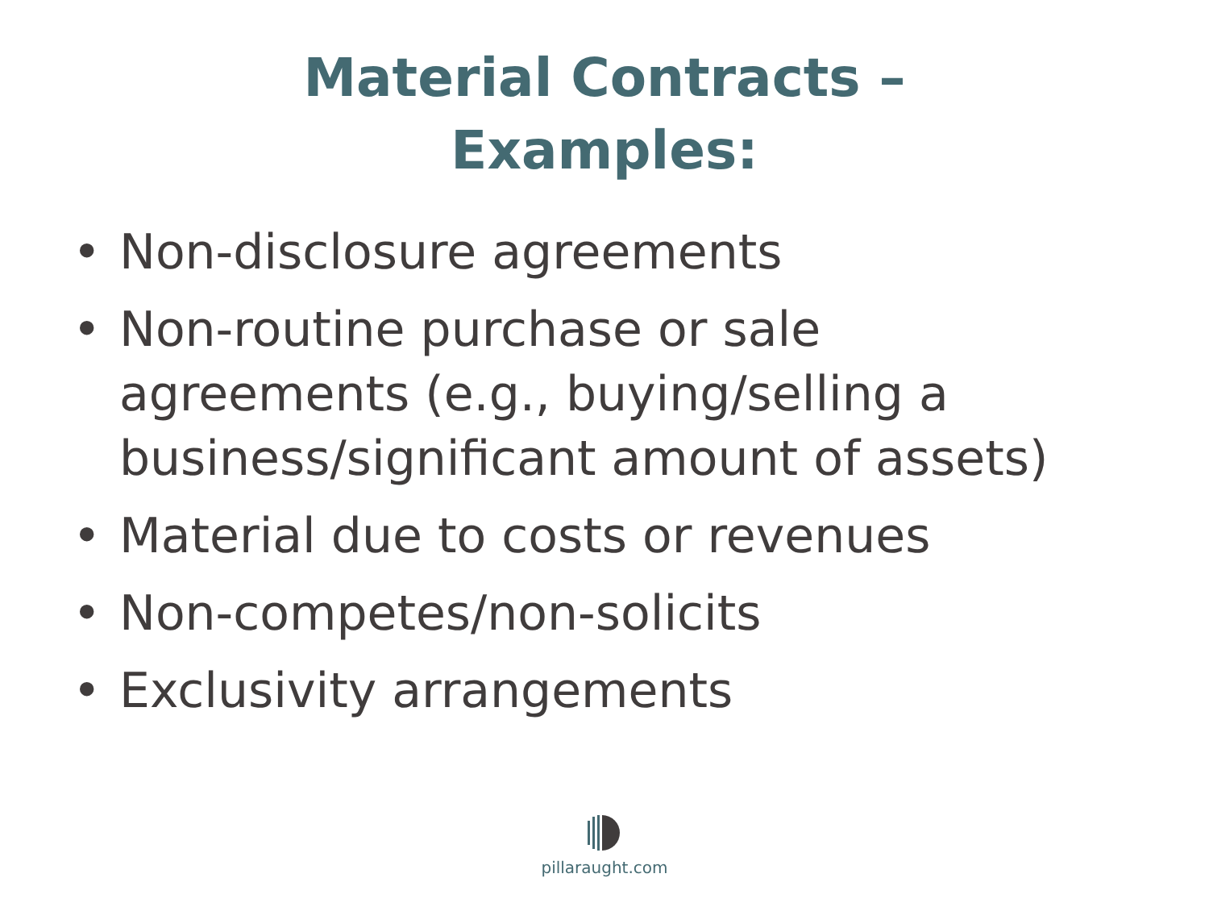Material Contracts –
Examples:
• Non-disclosure agreements
• Non-routine purchase or sale agreements (e.g., buying/selling a business/significant amount of assets)
• Material due to costs or revenues
• Non-competes/non-solicits
• Exclusivity arrangements
pillaraught.com